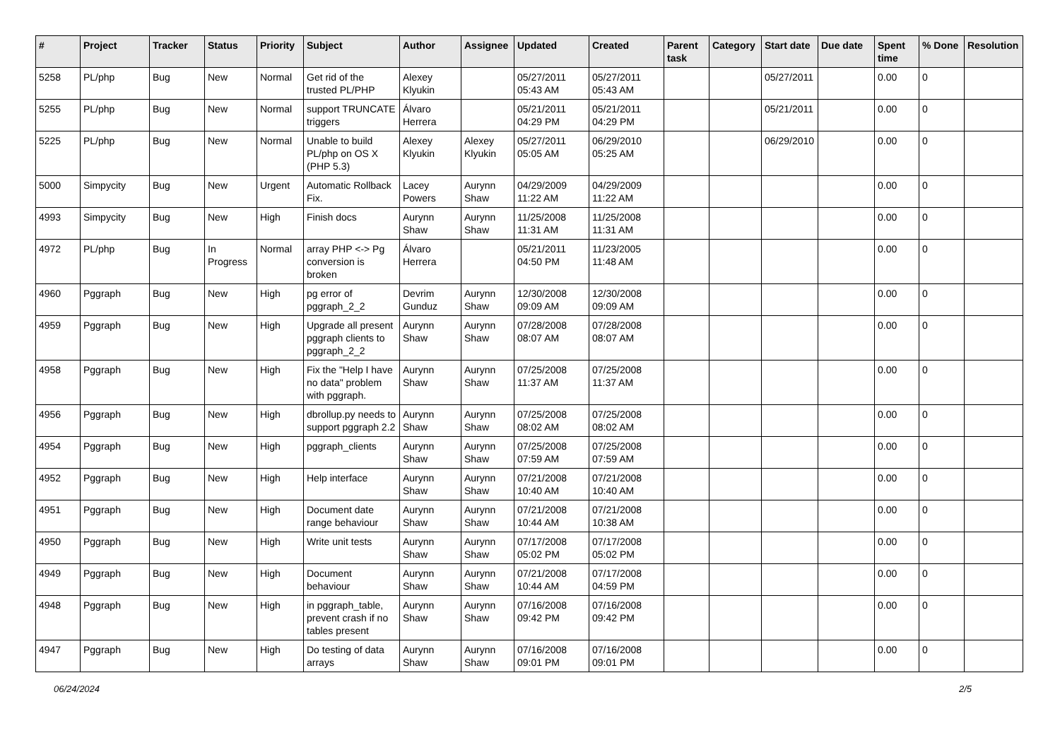| # | Project | Tracker | Status | Priority | Subject | Author | Assignee | Updated | Created | Parent task | Category | Start date | Due date | Spent time | % Done | Resolution |
| --- | --- | --- | --- | --- | --- | --- | --- | --- | --- | --- | --- | --- | --- | --- | --- | --- |
| 5258 | PL/php | Bug | New | Normal | Get rid of the trusted PL/PHP | Alexey Klyukin | | 05/27/2011 05:43 AM | 05/27/2011 05:43 AM | | | 05/27/2011 | | 0.00 | 0 | |
| 5255 | PL/php | Bug | New | Normal | support TRUNCATE triggers | Álvaro Herrera | | 05/21/2011 04:29 PM | 05/21/2011 04:29 PM | | | 05/21/2011 | | 0.00 | 0 | |
| 5225 | PL/php | Bug | New | Normal | Unable to build PL/php on OS X (PHP 5.3) | Alexey Klyukin | Alexey Klyukin | 05/27/2011 05:05 AM | 06/29/2010 05:25 AM | | | 06/29/2010 | | 0.00 | 0 | |
| 5000 | Simpycity | Bug | New | Urgent | Automatic Rollback Fix. | Lacey Powers | Aurynn Shaw | 04/29/2009 11:22 AM | 04/29/2009 11:22 AM | | | | | 0.00 | 0 | |
| 4993 | Simpycity | Bug | New | High | Finish docs | Aurynn Shaw | Aurynn Shaw | 11/25/2008 11:31 AM | 11/25/2008 11:31 AM | | | | | 0.00 | 0 | |
| 4972 | PL/php | Bug | In Progress | Normal | array PHP <-> Pg conversion is broken | Álvaro Herrera | | 05/21/2011 04:50 PM | 11/23/2005 11:48 AM | | | | | 0.00 | 0 | |
| 4960 | Pggraph | Bug | New | High | pg error of pggraph_2_2 | Devrim Gunduz | Aurynn Shaw | 12/30/2008 09:09 AM | 12/30/2008 09:09 AM | | | | | 0.00 | 0 | |
| 4959 | Pggraph | Bug | New | High | Upgrade all present pggraph clients to pggraph_2_2 | Aurynn Shaw | Aurynn Shaw | 07/28/2008 08:07 AM | 07/28/2008 08:07 AM | | | | | 0.00 | 0 | |
| 4958 | Pggraph | Bug | New | High | Fix the "Help I have no data" problem with pggraph. | Aurynn Shaw | Aurynn Shaw | 07/25/2008 11:37 AM | 07/25/2008 11:37 AM | | | | | 0.00 | 0 | |
| 4956 | Pggraph | Bug | New | High | dbrollup.py needs to support pggraph 2.2 | Aurynn Shaw | Aurynn Shaw | 07/25/2008 08:02 AM | 07/25/2008 08:02 AM | | | | | 0.00 | 0 | |
| 4954 | Pggraph | Bug | New | High | pggraph_clients | Aurynn Shaw | Aurynn Shaw | 07/25/2008 07:59 AM | 07/25/2008 07:59 AM | | | | | 0.00 | 0 | |
| 4952 | Pggraph | Bug | New | High | Help interface | Aurynn Shaw | Aurynn Shaw | 07/21/2008 10:40 AM | 07/21/2008 10:40 AM | | | | | 0.00 | 0 | |
| 4951 | Pggraph | Bug | New | High | Document date range behaviour | Aurynn Shaw | Aurynn Shaw | 07/21/2008 10:44 AM | 07/21/2008 10:38 AM | | | | | 0.00 | 0 | |
| 4950 | Pggraph | Bug | New | High | Write unit tests | Aurynn Shaw | Aurynn Shaw | 07/17/2008 05:02 PM | 07/17/2008 05:02 PM | | | | | 0.00 | 0 | |
| 4949 | Pggraph | Bug | New | High | Document behaviour | Aurynn Shaw | Aurynn Shaw | 07/21/2008 10:44 AM | 07/17/2008 04:59 PM | | | | | 0.00 | 0 | |
| 4948 | Pggraph | Bug | New | High | in pggraph_table, prevent crash if no tables present | Aurynn Shaw | Aurynn Shaw | 07/16/2008 09:42 PM | 07/16/2008 09:42 PM | | | | | 0.00 | 0 | |
| 4947 | Pggraph | Bug | New | High | Do testing of data arrays | Aurynn Shaw | Aurynn Shaw | 07/16/2008 09:01 PM | 07/16/2008 09:01 PM | | | | | 0.00 | 0 | |
06/24/2024 2/5